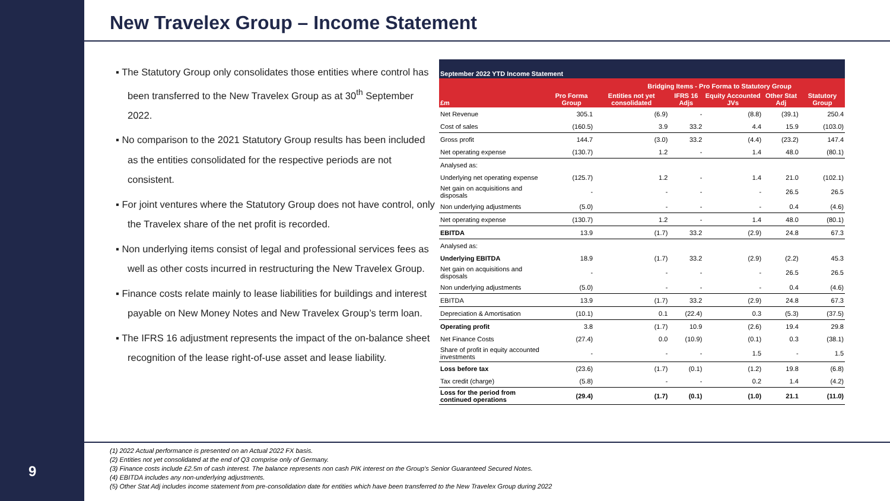New Travelex Group – Income Statement
▪ The Statutory Group only consolidates those entities where control has been transferred to the New Travelex Group as at 30<sup>th</sup> September 2022.
▪ No comparison to the 2021 Statutory Group results has been included as the entities consolidated for the respective periods are not consistent.
▪ For joint ventures where the Statutory Group does not have control, only the Travelex share of the net profit is recorded.
▪ Non underlying items consist of legal and professional services fees as well as other costs incurred in restructuring the New Travelex Group.
▪ Finance costs relate mainly to lease liabilities for buildings and interest payable on New Money Notes and New Travelex Group’s term loan.
▪ The IFRS 16 adjustment represents the impact of the on-balance sheet recognition of the lease right-of-use asset and lease liability.
| September 2022 YTD Income Statement | | | | | | |
| | | Bridging Items - Pro Forma to Statutory Group | | | | |
| £m | Pro Forma Group | Entities not yet consolidated | IFRS 16 Adjs | Equity Accounted JVs | Other Stat Adj | Statutory Group |
| Net Revenue | 305.1 | (6.9) | - | (8.8) | (39.1) | 250.4 |
| Cost of sales | (160.5) | 3.9 | 33.2 | 4.4 | 15.9 | (103.0) |
| Gross profit | 144.7 | (3.0) | 33.2 | (4.4) | (23.2) | 147.4 |
| Net operating expense | (130.7) | 1.2 | - | 1.4 | 48.0 | (80.1) |
| Analysed as: | | | | | | |
| Underlying net operating expense | (125.7) | 1.2 | - | 1.4 | 21.0 | (102.1) |
| Net gain on acquisitions and disposals | - | - | - | - | 26.5 | 26.5 |
| Non underlying adjustments | (5.0) | - | - | - | 0.4 | (4.6) |
| Net operating expense | (130.7) | 1.2 | - | 1.4 | 48.0 | (80.1) |
| EBITDA | 13.9 | (1.7) | 33.2 | (2.9) | 24.8 | 67.3 |
| Analysed as: | | | | | | |
| Underlying EBITDA | 18.9 | (1.7) | 33.2 | (2.9) | (2.2) | 45.3 |
| Net gain on acquisitions and disposals | - | - | - | - | 26.5 | 26.5 |
| Non underlying adjustments | (5.0) | - | - | - | 0.4 | (4.6) |
| EBITDA | 13.9 | (1.7) | 33.2 | (2.9) | 24.8 | 67.3 |
| Depreciation & Amortisation | (10.1) | 0.1 | (22.4) | 0.3 | (5.3) | (37.5) |
| Operating profit | 3.8 | (1.7) | 10.9 | (2.6) | 19.4 | 29.8 |
| Net Finance Costs | (27.4) | 0.0 | (10.9) | (0.1) | 0.3 | (38.1) |
| Share of profit in equity accounted investments | - | - | - | 1.5 | - | 1.5 |
| Loss before tax | (23.6) | (1.7) | (0.1) | (1.2) | 19.8 | (6.8) |
| Tax credit (charge) | (5.8) | - | - | 0.2 | 1.4 | (4.2) |
| Loss for the period from continued operations | (29.4) | (1.7) | (0.1) | (1.0) | 21.1 | (11.0) |
(1) 2022 Actual performance is presented on an Actual 2022 FX basis.
(2) Entities not yet consolidated at the end of Q3 comprise only of Germany.
(3) Finance costs include £2.5m of cash interest. The balance represents non cash PIK interest on the Group’s Senior Guaranteed Secured Notes.
(4) EBITDA includes any non-underlying adjustments.
(5) Other Stat Adj includes income statement from pre-consolidation date for entities which have been transferred to the New Travelex Group during 2022
9